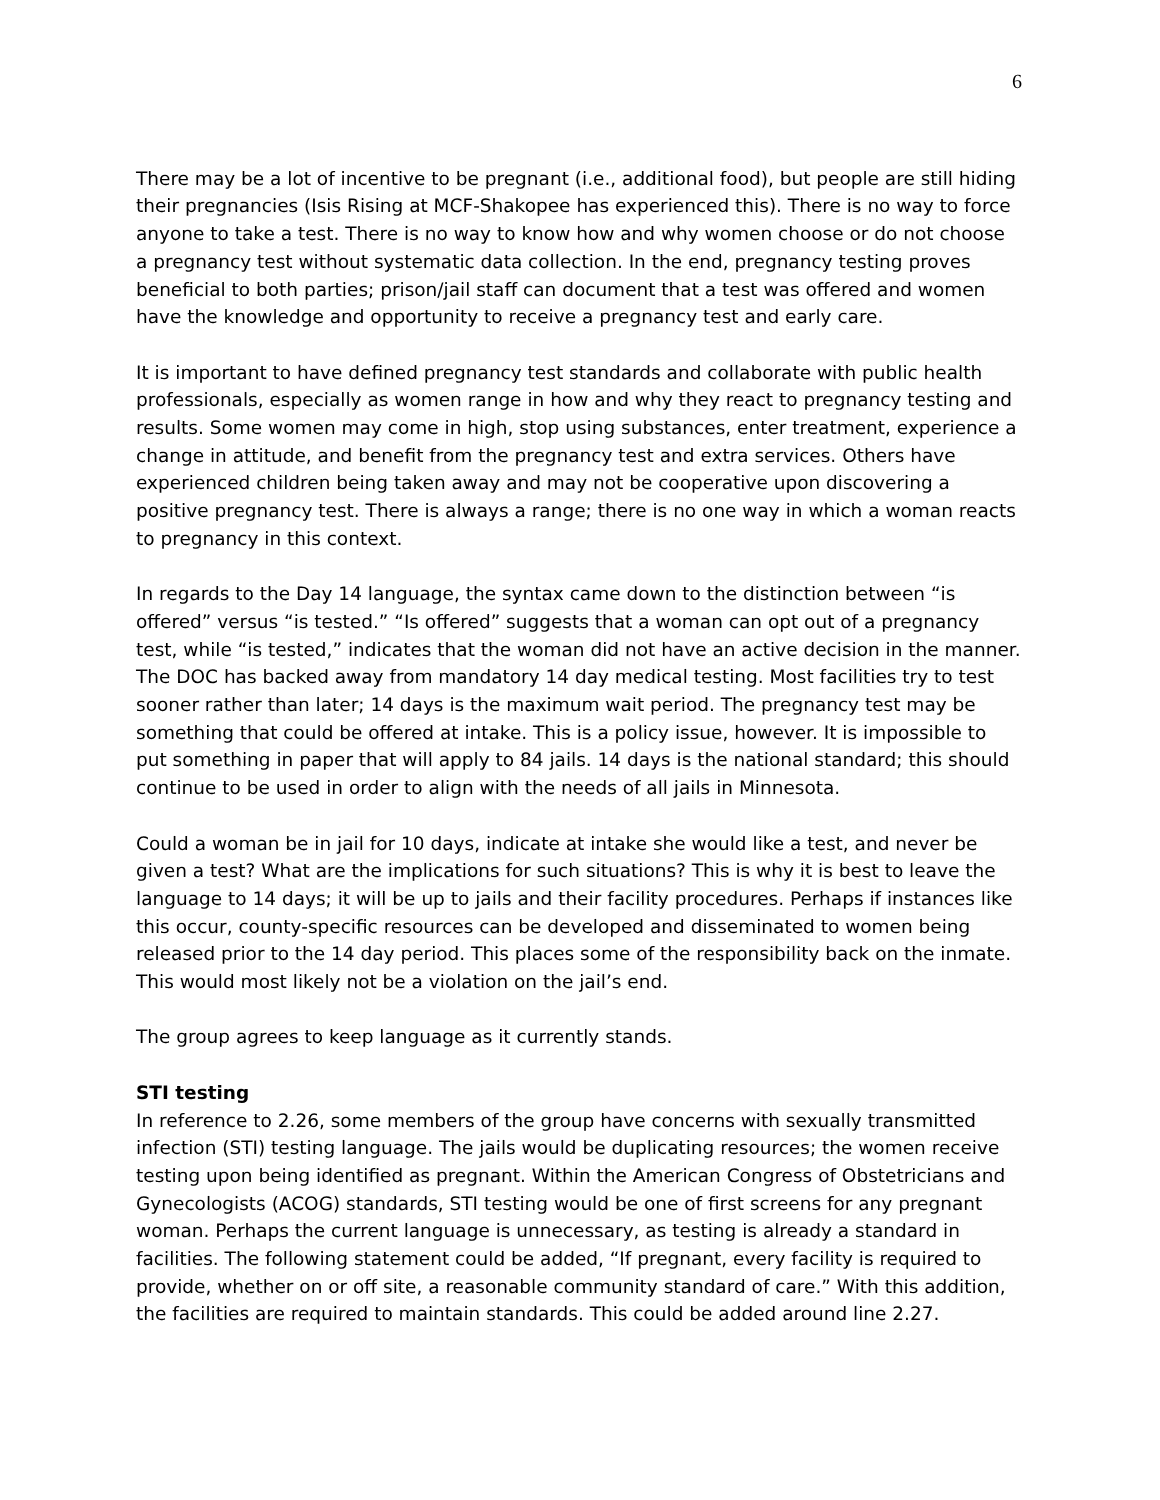6
There may be a lot of incentive to be pregnant (i.e., additional food), but people are still hiding their pregnancies (Isis Rising at MCF-Shakopee has experienced this). There is no way to force anyone to take a test. There is no way to know how and why women choose or do not choose a pregnancy test without systematic data collection. In the end, pregnancy testing proves beneficial to both parties; prison/jail staff can document that a test was offered and women have the knowledge and opportunity to receive a pregnancy test and early care.
It is important to have defined pregnancy test standards and collaborate with public health professionals, especially as women range in how and why they react to pregnancy testing and results. Some women may come in high, stop using substances, enter treatment, experience a change in attitude, and benefit from the pregnancy test and extra services. Others have experienced children being taken away and may not be cooperative upon discovering a positive pregnancy test. There is always a range; there is no one way in which a woman reacts to pregnancy in this context.
In regards to the Day 14 language, the syntax came down to the distinction between “is offered” versus “is tested.” “Is offered” suggests that a woman can opt out of a pregnancy test, while “is tested,” indicates that the woman did not have an active decision in the manner. The DOC has backed away from mandatory 14 day medical testing. Most facilities try to test sooner rather than later; 14 days is the maximum wait period. The pregnancy test may be something that could be offered at intake. This is a policy issue, however. It is impossible to put something in paper that will apply to 84 jails. 14 days is the national standard; this should continue to be used in order to align with the needs of all jails in Minnesota.
Could a woman be in jail for 10 days, indicate at intake she would like a test, and never be given a test? What are the implications for such situations? This is why it is best to leave the language to 14 days; it will be up to jails and their facility procedures. Perhaps if instances like this occur, county-specific resources can be developed and disseminated to women being released prior to the 14 day period. This places some of the responsibility back on the inmate. This would most likely not be a violation on the jail’s end.
The group agrees to keep language as it currently stands.
STI testing
In reference to 2.26, some members of the group have concerns with sexually transmitted infection (STI) testing language. The jails would be duplicating resources; the women receive testing upon being identified as pregnant. Within the American Congress of Obstetricians and Gynecologists (ACOG) standards, STI testing would be one of first screens for any pregnant woman. Perhaps the current language is unnecessary, as testing is already a standard in facilities. The following statement could be added, “If pregnant, every facility is required to provide, whether on or off site, a reasonable community standard of care.” With this addition, the facilities are required to maintain standards. This could be added around line 2.27.